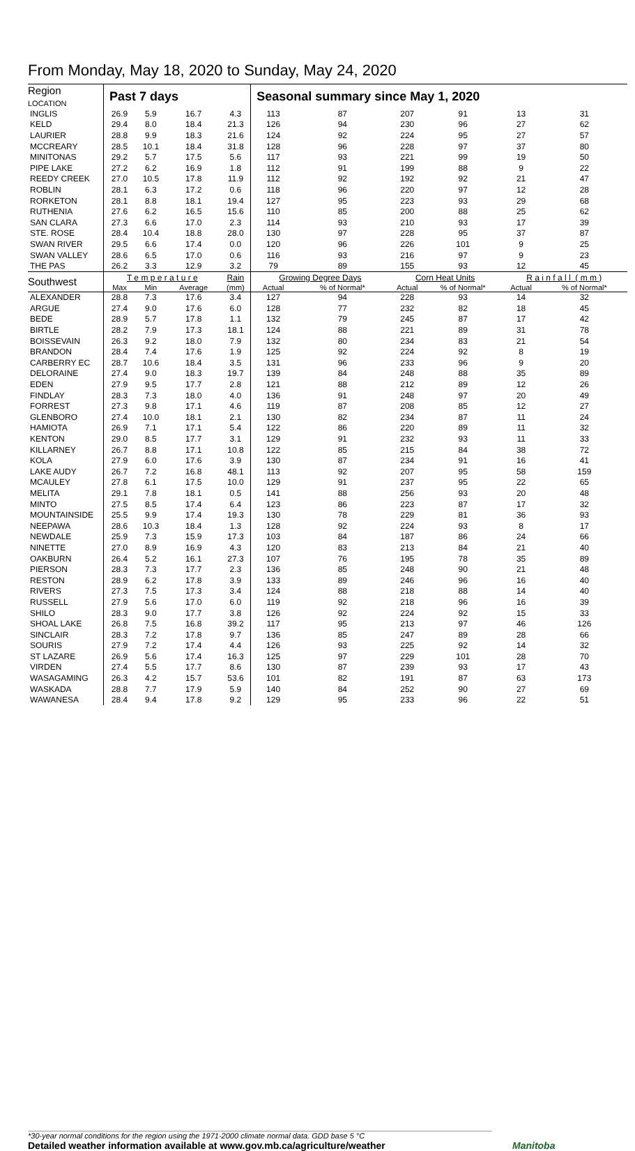From Monday, May 18, 2020 to Sunday, May 24, 2020
| Region LOCATION | Past 7 days | | | | Seasonal summary since May 1, 2020 | | | | | |
| --- | --- | --- | --- | --- | --- | --- | --- | --- | --- | --- |
| INGLIS | 26.9 | 5.9 | 16.7 | 4.3 | 113 | 87 | 207 | 91 | 13 | 31 |
| KELD | 29.4 | 8.0 | 18.4 | 21.3 | 126 | 94 | 230 | 96 | 27 | 62 |
| LAURIER | 28.8 | 9.9 | 18.3 | 21.6 | 124 | 92 | 224 | 95 | 27 | 57 |
| MCCREARY | 28.5 | 10.1 | 18.4 | 31.8 | 128 | 96 | 228 | 97 | 37 | 80 |
| MINITONAS | 29.2 | 5.7 | 17.5 | 5.6 | 117 | 93 | 221 | 99 | 19 | 50 |
| PIPE LAKE | 27.2 | 6.2 | 16.9 | 1.8 | 112 | 91 | 199 | 88 | 9 | 22 |
| REEDY CREEK | 27.0 | 10.5 | 17.8 | 11.9 | 112 | 92 | 192 | 92 | 21 | 47 |
| ROBLIN | 28.1 | 6.3 | 17.2 | 0.6 | 118 | 96 | 220 | 97 | 12 | 28 |
| RORKETON | 28.1 | 8.8 | 18.1 | 19.4 | 127 | 95 | 223 | 93 | 29 | 68 |
| RUTHENIA | 27.6 | 6.2 | 16.5 | 15.6 | 110 | 85 | 200 | 88 | 25 | 62 |
| SAN CLARA | 27.3 | 6.6 | 17.0 | 2.3 | 114 | 93 | 210 | 93 | 17 | 39 |
| STE. ROSE | 28.4 | 10.4 | 18.8 | 28.0 | 130 | 97 | 228 | 95 | 37 | 87 |
| SWAN RIVER | 29.5 | 6.6 | 17.4 | 0.0 | 120 | 96 | 226 | 101 | 9 | 25 |
| SWAN VALLEY | 28.6 | 6.5 | 17.0 | 0.6 | 116 | 93 | 216 | 97 | 9 | 23 |
| THE PAS | 26.2 | 3.3 | 12.9 | 3.2 | 79 | 89 | 155 | 93 | 12 | 45 |
| Southwest | T e m p e r a t u r e | | | Rain | Growing Degree Days | | Corn Heat Units | | R a i n f a l l ( m m ) | |
| | Max | Min | Average | (mm) | Actual | % of Normal* | Actual | % of Normal* | Actual | % of Normal* |
| ALEXANDER | 28.8 | 7.3 | 17.6 | 3.4 | 127 | 94 | 228 | 93 | 14 | 32 |
| ARGUE | 27.4 | 9.0 | 17.6 | 6.0 | 128 | 77 | 232 | 82 | 18 | 45 |
| BEDE | 28.9 | 5.7 | 17.8 | 1.1 | 132 | 79 | 245 | 87 | 17 | 42 |
| BIRTLE | 28.2 | 7.9 | 17.3 | 18.1 | 124 | 88 | 221 | 89 | 31 | 78 |
| BOISSEVAIN | 26.3 | 9.2 | 18.0 | 7.9 | 132 | 80 | 234 | 83 | 21 | 54 |
| BRANDON | 28.4 | 7.4 | 17.6 | 1.9 | 125 | 92 | 224 | 92 | 8 | 19 |
| CARBERRY EC | 28.7 | 10.6 | 18.4 | 3.5 | 131 | 96 | 233 | 96 | 9 | 20 |
| DELORAINE | 27.4 | 9.0 | 18.3 | 19.7 | 139 | 84 | 248 | 88 | 35 | 89 |
| EDEN | 27.9 | 9.5 | 17.7 | 2.8 | 121 | 88 | 212 | 89 | 12 | 26 |
| FINDLAY | 28.3 | 7.3 | 18.0 | 4.0 | 136 | 91 | 248 | 97 | 20 | 49 |
| FORREST | 27.3 | 9.8 | 17.1 | 4.6 | 119 | 87 | 208 | 85 | 12 | 27 |
| GLENBORO | 27.4 | 10.0 | 18.1 | 2.1 | 130 | 82 | 234 | 87 | 11 | 24 |
| HAMIOTA | 26.9 | 7.1 | 17.1 | 5.4 | 122 | 86 | 220 | 89 | 11 | 32 |
| KENTON | 29.0 | 8.5 | 17.7 | 3.1 | 129 | 91 | 232 | 93 | 11 | 33 |
| KILLARNEY | 26.7 | 8.8 | 17.1 | 10.8 | 122 | 85 | 215 | 84 | 38 | 72 |
| KOLA | 27.9 | 6.0 | 17.6 | 3.9 | 130 | 87 | 234 | 91 | 16 | 41 |
| LAKE AUDY | 26.7 | 7.2 | 16.8 | 48.1 | 113 | 92 | 207 | 95 | 58 | 159 |
| MCAULEY | 27.8 | 6.1 | 17.5 | 10.0 | 129 | 91 | 237 | 95 | 22 | 65 |
| MELITA | 29.1 | 7.8 | 18.1 | 0.5 | 141 | 88 | 256 | 93 | 20 | 48 |
| MINTO | 27.5 | 8.5 | 17.4 | 6.4 | 123 | 86 | 223 | 87 | 17 | 32 |
| MOUNTAINSIDE | 25.5 | 9.9 | 17.4 | 19.3 | 130 | 78 | 229 | 81 | 36 | 93 |
| NEEPAWA | 28.6 | 10.3 | 18.4 | 1.3 | 128 | 92 | 224 | 93 | 8 | 17 |
| NEWDALE | 25.9 | 7.3 | 15.9 | 17.3 | 103 | 84 | 187 | 86 | 24 | 66 |
| NINETTE | 27.0 | 8.9 | 16.9 | 4.3 | 120 | 83 | 213 | 84 | 21 | 40 |
| OAKBURN | 26.4 | 5.2 | 16.1 | 27.3 | 107 | 76 | 195 | 78 | 35 | 89 |
| PIERSON | 28.3 | 7.3 | 17.7 | 2.3 | 136 | 85 | 248 | 90 | 21 | 48 |
| RESTON | 28.9 | 6.2 | 17.8 | 3.9 | 133 | 89 | 246 | 96 | 16 | 40 |
| RIVERS | 27.3 | 7.5 | 17.3 | 3.4 | 124 | 88 | 218 | 88 | 14 | 40 |
| RUSSELL | 27.9 | 5.6 | 17.0 | 6.0 | 119 | 92 | 218 | 96 | 16 | 39 |
| SHILO | 28.3 | 9.0 | 17.7 | 3.8 | 126 | 92 | 224 | 92 | 15 | 33 |
| SHOAL LAKE | 26.8 | 7.5 | 16.8 | 39.2 | 117 | 95 | 213 | 97 | 46 | 126 |
| SINCLAIR | 28.3 | 7.2 | 17.8 | 9.7 | 136 | 85 | 247 | 89 | 28 | 66 |
| SOURIS | 27.9 | 7.2 | 17.4 | 4.4 | 126 | 93 | 225 | 92 | 14 | 32 |
| ST LAZARE | 26.9 | 5.6 | 17.4 | 16.3 | 125 | 97 | 229 | 101 | 28 | 70 |
| VIRDEN | 27.4 | 5.5 | 17.7 | 8.6 | 130 | 87 | 239 | 93 | 17 | 43 |
| WASAGAMING | 26.3 | 4.2 | 15.7 | 53.6 | 101 | 82 | 191 | 87 | 63 | 173 |
| WASKADA | 28.8 | 7.7 | 17.9 | 5.9 | 140 | 84 | 252 | 90 | 27 | 69 |
| WAWANESA | 28.4 | 9.4 | 17.8 | 9.2 | 129 | 95 | 233 | 96 | 22 | 51 |
*30-year normal conditions for the region using the 1971-2000 climate normal data. GDD base 5 °C
Detailed weather information available at www.gov.mb.ca/agriculture/weather
Manitoba